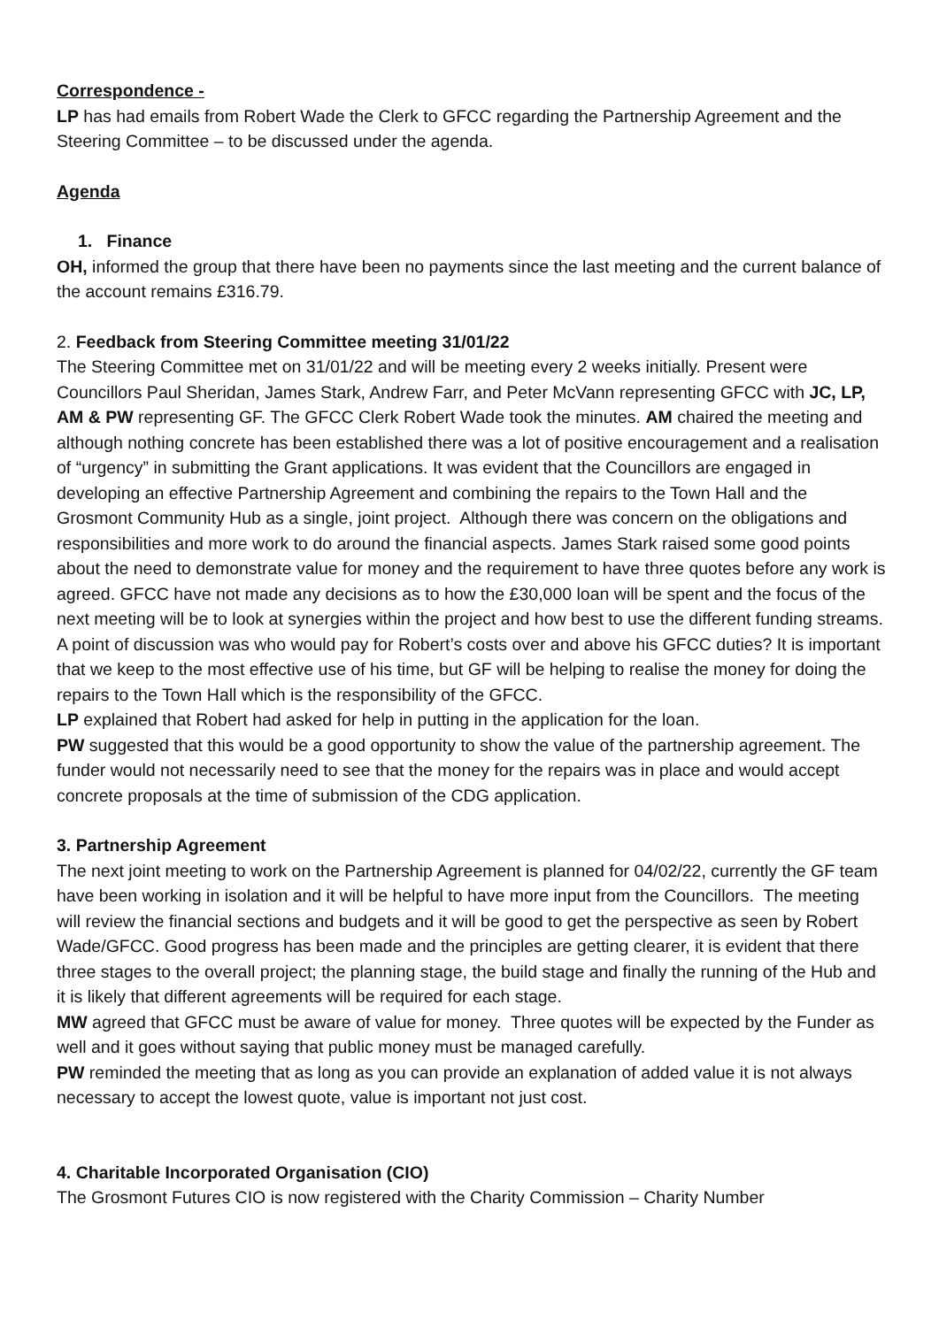Correspondence -
LP has had emails from Robert Wade the Clerk to GFCC regarding the Partnership Agreement and the Steering Committee – to be discussed under the agenda.
Agenda
1. Finance
OH, informed the group that there have been no payments since the last meeting and the current balance of the account remains £316.79.
2. Feedback from Steering Committee meeting 31/01/22
The Steering Committee met on 31/01/22 and will be meeting every 2 weeks initially. Present were Councillors Paul Sheridan, James Stark, Andrew Farr, and Peter McVann representing GFCC with JC, LP, AM & PW representing GF. The GFCC Clerk Robert Wade took the minutes. AM chaired the meeting and although nothing concrete has been established there was a lot of positive encouragement and a realisation of “urgency” in submitting the Grant applications. It was evident that the Councillors are engaged in developing an effective Partnership Agreement and combining the repairs to the Town Hall and the Grosmont Community Hub as a single, joint project. Although there was concern on the obligations and responsibilities and more work to do around the financial aspects. James Stark raised some good points about the need to demonstrate value for money and the requirement to have three quotes before any work is agreed. GFCC have not made any decisions as to how the £30,000 loan will be spent and the focus of the next meeting will be to look at synergies within the project and how best to use the different funding streams.
A point of discussion was who would pay for Robert’s costs over and above his GFCC duties? It is important that we keep to the most effective use of his time, but GF will be helping to realise the money for doing the repairs to the Town Hall which is the responsibility of the GFCC.
LP explained that Robert had asked for help in putting in the application for the loan.
PW suggested that this would be a good opportunity to show the value of the partnership agreement. The funder would not necessarily need to see that the money for the repairs was in place and would accept concrete proposals at the time of submission of the CDG application.
3. Partnership Agreement
The next joint meeting to work on the Partnership Agreement is planned for 04/02/22, currently the GF team have been working in isolation and it will be helpful to have more input from the Councillors. The meeting will review the financial sections and budgets and it will be good to get the perspective as seen by Robert Wade/GFCC. Good progress has been made and the principles are getting clearer, it is evident that there three stages to the overall project; the planning stage, the build stage and finally the running of the Hub and it is likely that different agreements will be required for each stage.
MW agreed that GFCC must be aware of value for money. Three quotes will be expected by the Funder as well and it goes without saying that public money must be managed carefully.
PW reminded the meeting that as long as you can provide an explanation of added value it is not always necessary to accept the lowest quote, value is important not just cost.
4. Charitable Incorporated Organisation (CIO)
The Grosmont Futures CIO is now registered with the Charity Commission – Charity Number